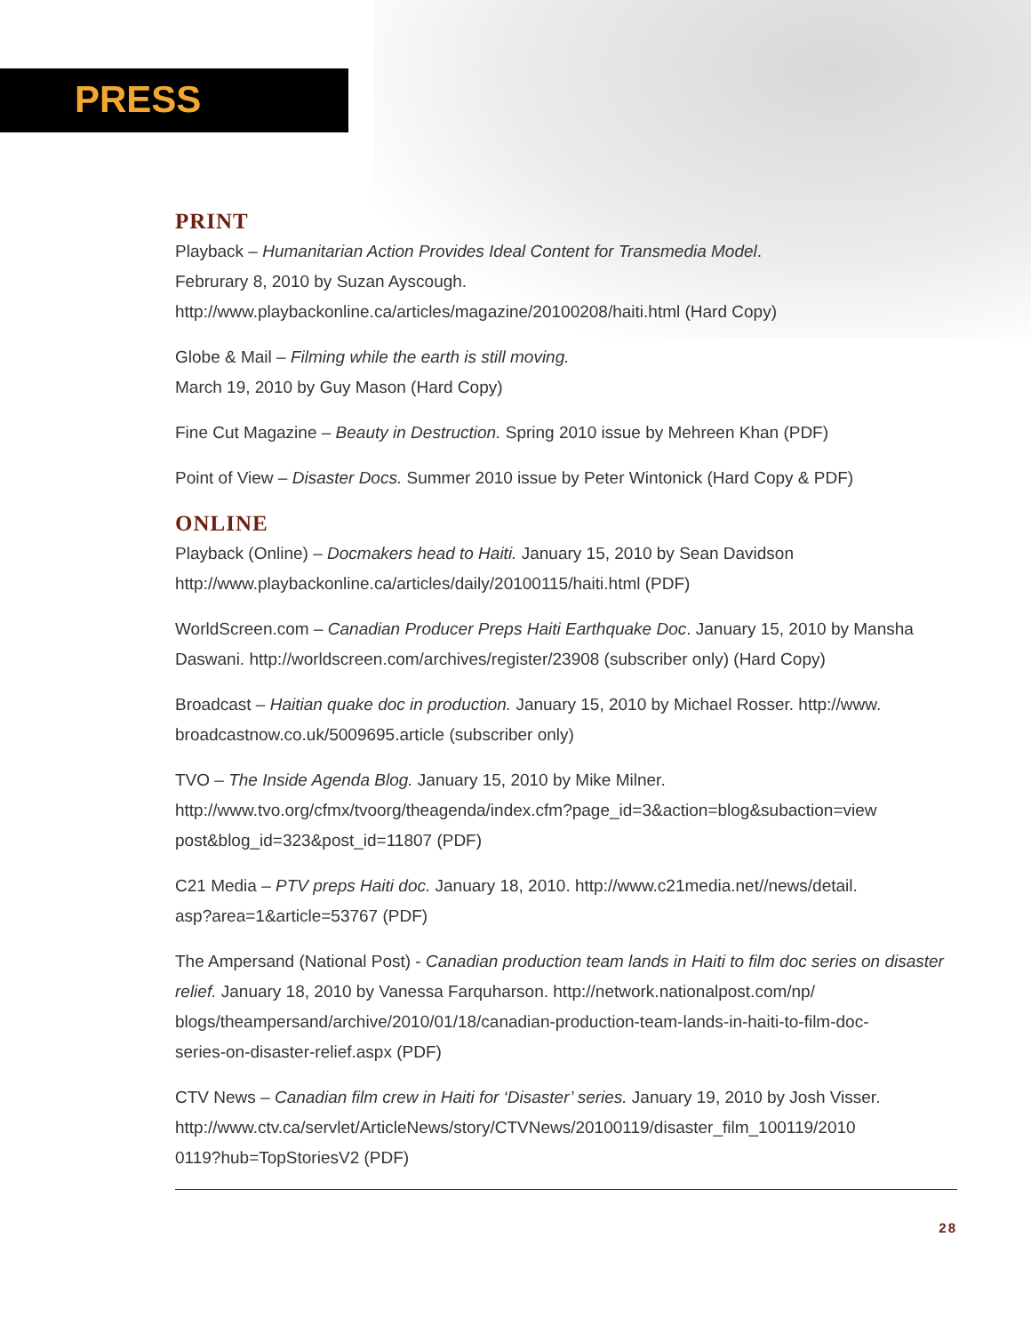PRESS
PRINT
Playback – Humanitarian Action Provides Ideal Content for Transmedia Model.
Februrary 8, 2010 by Suzan Ayscough.
http://www.playbackonline.ca/articles/magazine/20100208/haiti.html (Hard Copy)
Globe & Mail – Filming while the earth is still moving.
March 19, 2010 by Guy Mason (Hard Copy)
Fine Cut Magazine – Beauty in Destruction. Spring 2010 issue by Mehreen Khan (PDF)
Point of View – Disaster Docs. Summer 2010 issue by Peter Wintonick (Hard Copy & PDF)
ONLINE
Playback (Online) – Docmakers head to Haiti. January 15, 2010 by Sean Davidson
http://www.playbackonline.ca/articles/daily/20100115/haiti.html (PDF)
WorldScreen.com – Canadian Producer Preps Haiti Earthquake Doc. January 15, 2010 by Mansha Daswani. http://worldscreen.com/archives/register/23908 (subscriber only) (Hard Copy)
Broadcast – Haitian quake doc in production. January 15, 2010 by Michael Rosser. http://www.
broadcastnow.co.uk/5009695.article (subscriber only)
TVO – The Inside Agenda Blog. January 15, 2010 by Mike Milner.
http://www.tvo.org/cfmx/tvoorg/theagenda/index.cfm?page_id=3&action=blog&subaction=view
post&blog_id=323&post_id=11807 (PDF)
C21 Media – PTV preps Haiti doc. January 18, 2010. http://www.c21media.net//news/detail.
asp?area=1&article=53767 (PDF)
The Ampersand (National Post) - Canadian production team lands in Haiti to film doc series on disaster relief. January 18, 2010 by Vanessa Farquharson. http://network.nationalpost.com/np/
blogs/theampersand/archive/2010/01/18/canadian-production-team-lands-in-haiti-to-film-doc-
series-on-disaster-relief.aspx (PDF)
CTV News – Canadian film crew in Haiti for ‘Disaster’ series. January 19, 2010 by Josh Visser.
http://www.ctv.ca/servlet/ArticleNews/story/CTVNews/20100119/disaster_film_100119/2010
0119?hub=TopStoriesV2 (PDF)
28